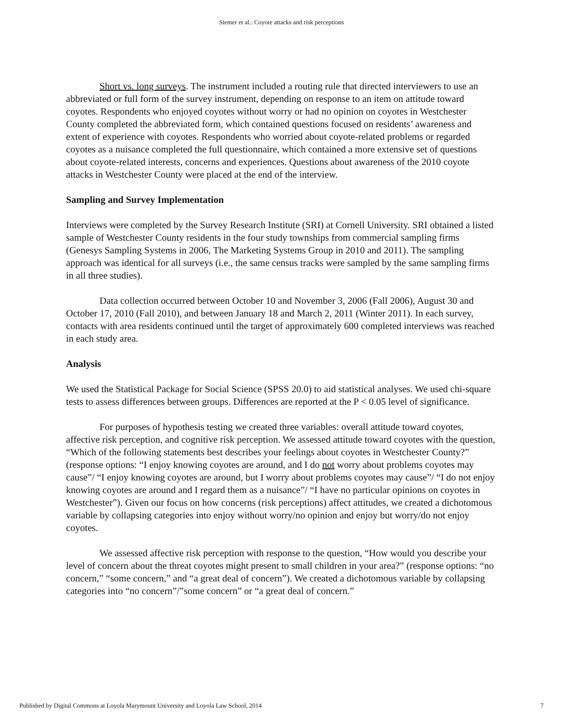Siemer et al.: Coyote attacks and risk perceptions
Short vs. long surveys. The instrument included a routing rule that directed interviewers to use an abbreviated or full form of the survey instrument, depending on response to an item on attitude toward coyotes. Respondents who enjoyed coyotes without worry or had no opinion on coyotes in Westchester County completed the abbreviated form, which contained questions focused on residents’ awareness and extent of experience with coyotes. Respondents who worried about coyote-related problems or regarded coyotes as a nuisance completed the full questionnaire, which contained a more extensive set of questions about coyote-related interests, concerns and experiences. Questions about awareness of the 2010 coyote attacks in Westchester County were placed at the end of the interview.
Sampling and Survey Implementation
Interviews were completed by the Survey Research Institute (SRI) at Cornell University. SRI obtained a listed sample of Westchester County residents in the four study townships from commercial sampling firms (Genesys Sampling Systems in 2006, The Marketing Systems Group in 2010 and 2011). The sampling approach was identical for all surveys (i.e., the same census tracks were sampled by the same sampling firms in all three studies).
Data collection occurred between October 10 and November 3, 2006 (Fall 2006), August 30 and October 17, 2010 (Fall 2010), and between January 18 and March 2, 2011 (Winter 2011). In each survey, contacts with area residents continued until the target of approximately 600 completed interviews was reached in each study area.
Analysis
We used the Statistical Package for Social Science (SPSS 20.0) to aid statistical analyses. We used chi-square tests to assess differences between groups. Differences are reported at the P < 0.05 level of significance.
For purposes of hypothesis testing we created three variables: overall attitude toward coyotes, affective risk perception, and cognitive risk perception. We assessed attitude toward coyotes with the question, “Which of the following statements best describes your feelings about coyotes in Westchester County?” (response options: “I enjoy knowing coyotes are around, and I do not worry about problems coyotes may cause”/ “I enjoy knowing coyotes are around, but I worry about problems coyotes may cause”/ “I do not enjoy knowing coyotes are around and I regard them as a nuisance”/ “I have no particular opinions on coyotes in Westchester”). Given our focus on how concerns (risk perceptions) affect attitudes, we created a dichotomous variable by collapsing categories into enjoy without worry/no opinion and enjoy but worry/do not enjoy coyotes.
We assessed affective risk perception with response to the question, “How would you describe your level of concern about the threat coyotes might present to small children in your area?” (response options: “no concern,” “some concern,” and “a great deal of concern”). We created a dichotomous variable by collapsing categories into “no concern”/”some concern” or “a great deal of concern.”
Published by Digital Commons at Loyola Marymount University and Loyola Law School, 2014 7